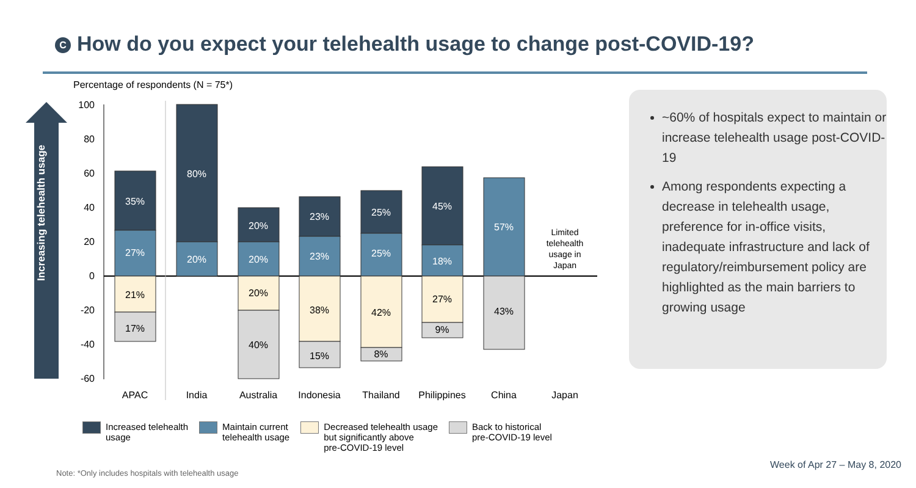C How do you expect your telehealth usage to change post-COVID-19?
Percentage of respondents (N = 75*)
100
80
60
40
20
0
-20
-40
-60
35%
27%
80%
20%
20%
20%
23%
23%
25%
25%
45%
18%
57%
21%
17%
20%
40%
38%
15%
42%
8%
27%
9%
43%
Limited
telehealth
usage in
Japan
APAC
India
Australia
Indonesia
Thailand
Philippines
China
Japan
Increasing telehealth usage
Increased telehealth
usage
Maintain current
telehealth usage
Decreased telehealth usage
but significantly above
pre-COVID-19 level
Back to historical
pre-COVID-19 level
~60% of hospitals expect to maintain or increase telehealth usage post-COVID-19
Among respondents expecting a decrease in telehealth usage, preference for in-office visits, inadequate infrastructure and lack of regulatory/reimbursement policy are highlighted as the main barriers to growing usage
Week of Apr 27 – May 8, 2020
Note: *Only includes hospitals with telehealth usage